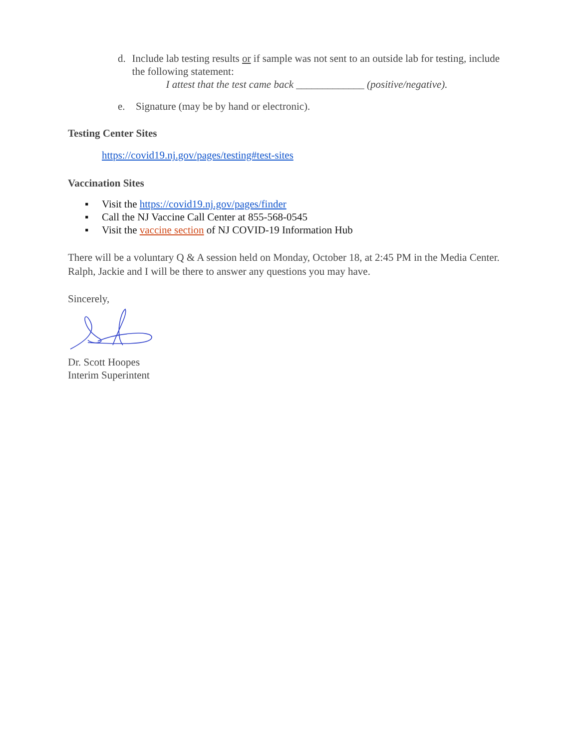d. Include lab testing results or if sample was not sent to an outside lab for testing, include the following statement:
I attest that the test came back _____________ (positive/negative).
e. Signature (may be by hand or electronic).
Testing Center Sites
https://covid19.nj.gov/pages/testing#test-sites
Vaccination Sites
▪ Visit the https://covid19.nj.gov/pages/finder
▪ Call the NJ Vaccine Call Center at 855-568-0545
▪ Visit the vaccine section of NJ COVID-19 Information Hub
There will be a voluntary Q & A session held on Monday, October 18, at 2:45 PM in the Media Center. Ralph, Jackie and I will be there to answer any questions you may have.
Sincerely,
Dr. Scott Hoopes
Interim Superintent